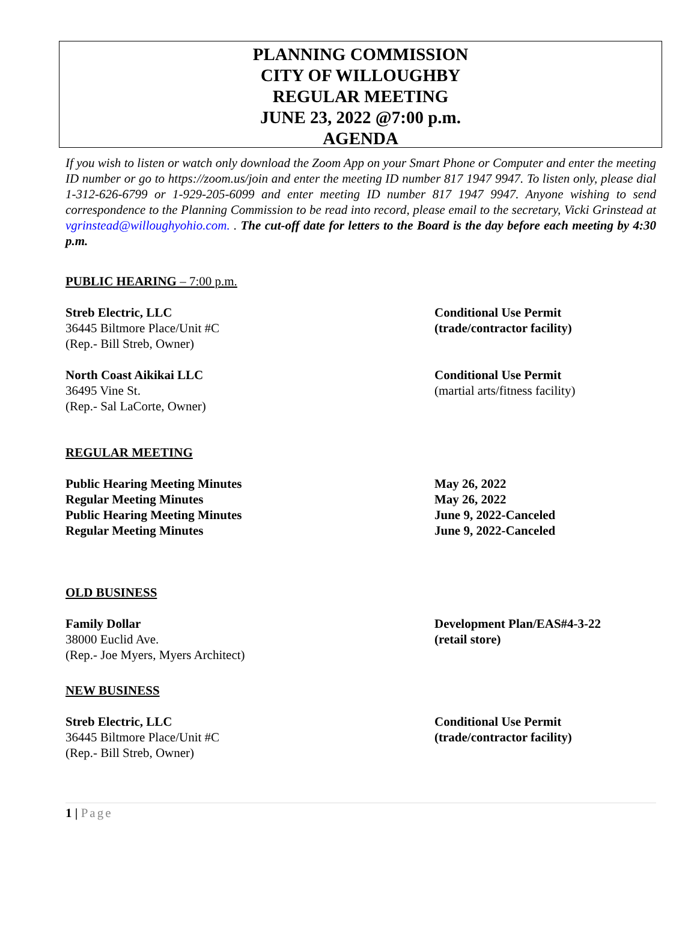PLANNING COMMISSION
CITY OF WILLOUGHBY
REGULAR MEETING
JUNE 23, 2022 @7:00 p.m.
AGENDA
If you wish to listen or watch only download the Zoom App on your Smart Phone or Computer and enter the meeting ID number or go to https://zoom.us/join and enter the meeting ID number 817 1947 9947. To listen only, please dial 1-312-626-6799 or 1-929-205-6099 and enter meeting ID number 817 1947 9947. Anyone wishing to send correspondence to the Planning Commission to be read into record, please email to the secretary, Vicki Grinstead at vgrinstead@willoughyohio.com. . The cut-off date for letters to the Board is the day before each meeting by 4:30 p.m.
PUBLIC HEARING – 7:00 p.m.
Streb Electric, LLC
36445 Biltmore Place/Unit #C
(Rep.- Bill Streb, Owner)
Conditional Use Permit
(trade/contractor facility)
North Coast Aikikai LLC
36495 Vine St.
(Rep.- Sal LaCorte, Owner)
Conditional Use Permit
(martial arts/fitness facility)
REGULAR MEETING
Public Hearing Meeting Minutes
Regular Meeting Minutes
Public Hearing Meeting Minutes
Regular Meeting Minutes
May 26, 2022
May 26, 2022
June 9, 2022-Canceled
June 9, 2022-Canceled
OLD BUSINESS
Family Dollar
38000 Euclid Ave.
(Rep.- Joe Myers, Myers Architect)
Development Plan/EAS#4-3-22
(retail store)
NEW BUSINESS
Streb Electric, LLC
36445 Biltmore Place/Unit #C
(Rep.- Bill Streb, Owner)
Conditional Use Permit
(trade/contractor facility)
1 | Page